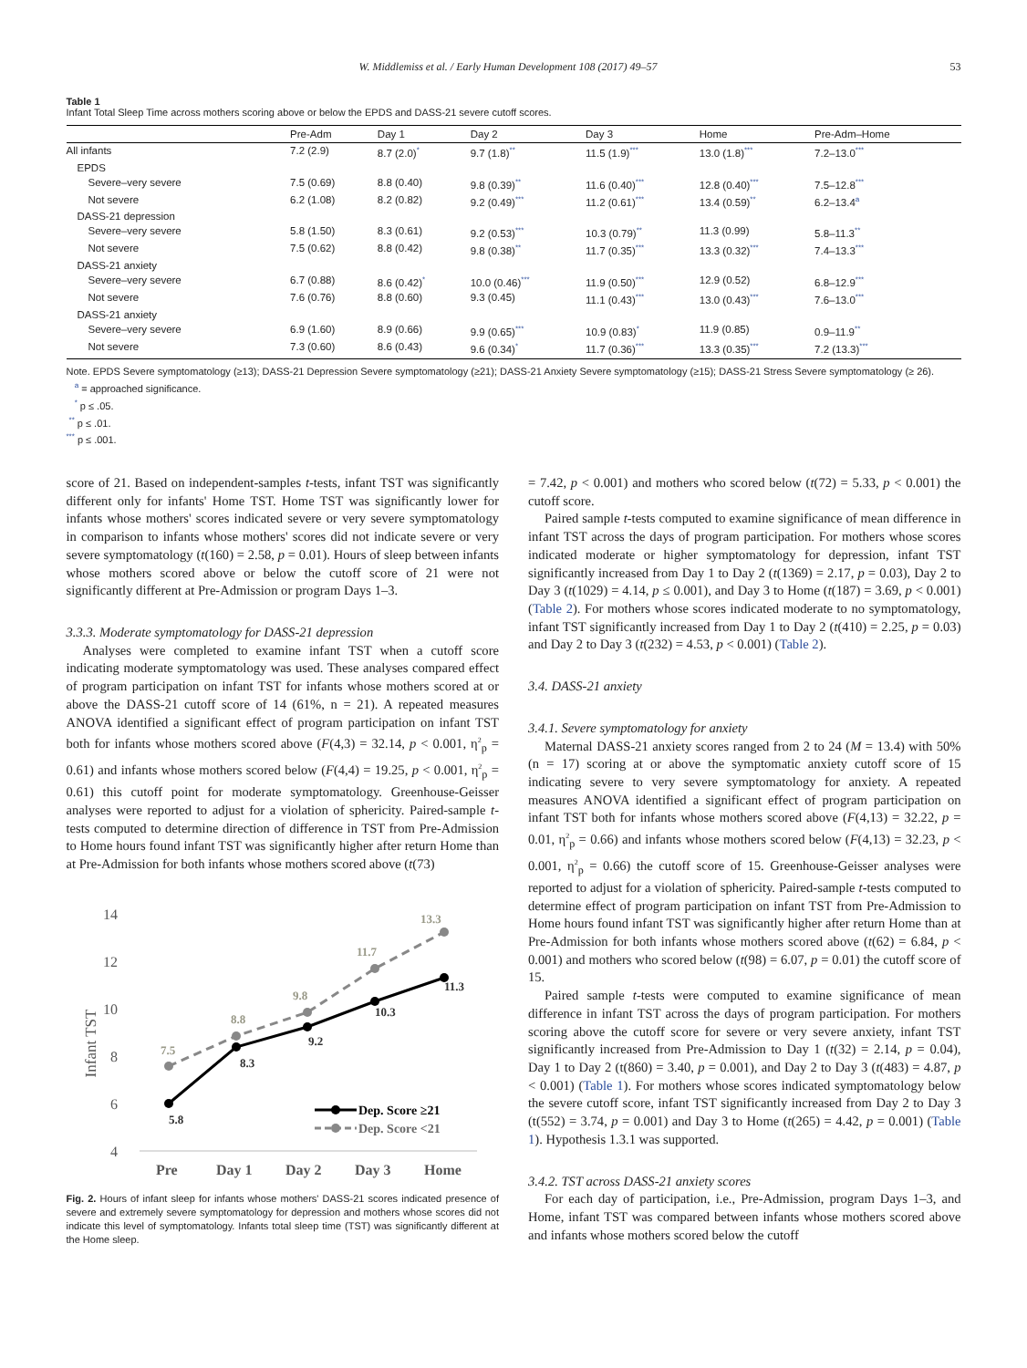W. Middlemiss et al. / Early Human Development 108 (2017) 49–57 53
Table 1
Infant Total Sleep Time across mothers scoring above or below the EPDS and DASS-21 severe cutoff scores.
| | Pre-Adm | Day 1 | Day 2 | Day 3 | Home | Pre-Adm–Home |
| --- | --- | --- | --- | --- | --- | --- |
| All infants | 7.2 (2.9) | 8.7 (2.0)<sup>*</sup> | 9.7 (1.8)<sup>**</sup> | 11.5 (1.9)<sup>***</sup> | 13.0 (1.8)<sup>***</sup> | 7.2–13.0<sup>***</sup> |
| EPDS | | | | | | |
| Severe–very severe | 7.5 (0.69) | 8.8 (0.40) | 9.8 (0.39)<sup>**</sup> | 11.6 (0.40)<sup>***</sup> | 12.8 (0.40)<sup>***</sup> | 7.5–12.8<sup>***</sup> |
| Not severe | 6.2 (1.08) | 8.2 (0.82) | 9.2 (0.49)<sup>***</sup> | 11.2 (0.61)<sup>***</sup> | 13.4 (0.59)<sup>**</sup> | 6.2–13.4<sup>a</sup> |
| DASS-21 depression | | | | | | |
| Severe–very severe | 5.8 (1.50) | 8.3 (0.61) | 9.2 (0.53)<sup>***</sup> | 10.3 (0.79)<sup>**</sup> | 11.3 (0.99) | 5.8–11.3<sup>**</sup> |
| Not severe | 7.5 (0.62) | 8.8 (0.42) | 9.8 (0.38)<sup>**</sup> | 11.7 (0.35)<sup>***</sup> | 13.3 (0.32)<sup>***</sup> | 7.4–13.3<sup>***</sup> |
| DASS-21 anxiety | | | | | | |
| Severe–very severe | 6.7 (0.88) | 8.6 (0.42)<sup>*</sup> | 10.0 (0.46)<sup>***</sup> | 11.9 (0.50)<sup>***</sup> | 12.9 (0.52) | 6.8–12.9<sup>***</sup> |
| Not severe | 7.6 (0.76) | 8.8 (0.60) | 9.3 (0.45) | 11.1 (0.43)<sup>***</sup> | 13.0 (0.43)<sup>***</sup> | 7.6–13.0<sup>***</sup> |
| DASS-21 anxiety | | | | | | |
| Severe–very severe | 6.9 (1.60) | 8.9 (0.66) | 9.9 (0.65)<sup>***</sup> | 10.9 (0.83)<sup>*</sup> | 11.9 (0.85) | 0.9–11.9<sup>**</sup> |
| Not severe | 7.3 (0.60) | 8.6 (0.43) | 9.6 (0.34)<sup>*</sup> | 11.7 (0.36)<sup>***</sup> | 13.3 (0.35)<sup>***</sup> | 7.2 (13.3)<sup>***</sup> |
Note. EPDS Severe symptomatology (≥13); DASS-21 Depression Severe symptomatology (≥21); DASS-21 Anxiety Severe symptomatology (≥15); DASS-21 Stress Severe symptomatology (≥ 26).
<sup>a</sup> = approached significance.
<sup>*</sup> p ≤ .05.
<sup>**</sup> p ≤ .01.
<sup>***</sup> p ≤ .001.
score of 21. Based on independent-samples t-tests, infant TST was significantly different only for infants' Home TST. Home TST was significantly lower for infants whose mothers' scores indicated severe or very severe symptomatology in comparison to infants whose mothers' scores did not indicate severe or very severe symptomatology (t(160) = 2.58, p = 0.01). Hours of sleep between infants whose mothers scored above or below the cutoff score of 21 were not significantly different at Pre-Admission or program Days 1–3.
3.3.3. Moderate symptomatology for DASS-21 depression
Analyses were completed to examine infant TST when a cutoff score indicating moderate symptomatology was used. These analyses compared effect of program participation on infant TST for infants whose mothers scored at or above the DASS-21 cutoff score of 14 (61%, n = 21). A repeated measures ANOVA identified a significant effect of program participation on infant TST both for infants whose mothers scored above (F(4,3) = 32.14, p < 0.001, η<sup>2</sup><sub>p</sub> = 0.61) and infants whose mothers scored below (F(4,4) = 19.25, p < 0.001, η<sup>2</sup><sub>p</sub> = 0.61) this cutoff point for moderate symptomatology. Greenhouse-Geisser analyses were reported to adjust for a violation of sphericity. Paired-sample t-tests computed to determine direction of difference in TST from Pre-Admission to Home hours found infant TST was significantly higher after return Home than at Pre-Admission for both infants whose mothers scored above (t(73)
14
12
10
8
6
4
Infant TST
7.5
8.8
9.8
11.7
13.3
5.8
8.3
9.2
10.3
11.3
Dep. Score ≥21
Dep. Score <21
Pre
Day 1
Day 2
Day 3
Home
Fig. 2. Hours of infant sleep for infants whose mothers' DASS-21 scores indicated presence of severe and extremely severe symptomatology for depression and mothers whose scores did not indicate this level of symptomatology. Infants total sleep time (TST) was significantly different at the Home sleep.
= 7.42, p < 0.001) and mothers who scored below (t(72) = 5.33, p < 0.001) the cutoff score.
Paired sample t-tests computed to examine significance of mean difference in infant TST across the days of program participation. For mothers whose scores indicated moderate or higher symptomatology for depression, infant TST significantly increased from Day 1 to Day 2 (t(1369) = 2.17, p = 0.03), Day 2 to Day 3 (t(1029) = 4.14, p ≤ 0.001), and Day 3 to Home (t(187) = 3.69, p < 0.001) (Table 2). For mothers whose scores indicated moderate to no symptomatology, infant TST significantly increased from Day 1 to Day 2 (t(410) = 2.25, p = 0.03) and Day 2 to Day 3 (t(232) = 4.53, p < 0.001) (Table 2).
3.4. DASS-21 anxiety
3.4.1. Severe symptomatology for anxiety
Maternal DASS-21 anxiety scores ranged from 2 to 24 (M = 13.4) with 50% (n = 17) scoring at or above the symptomatic anxiety cutoff score of 15 indicating severe to very severe symptomatology for anxiety. A repeated measures ANOVA identified a significant effect of program participation on infant TST both for infants whose mothers scored above (F(4,13) = 32.22, p = 0.01, η<sup>2</sup><sub>p</sub> = 0.66) and infants whose mothers scored below (F(4,13) = 32.23, p < 0.001, η<sup>2</sup><sub>p</sub> = 0.66) the cutoff score of 15. Greenhouse-Geisser analyses were reported to adjust for a violation of sphericity. Paired-sample t-tests computed to determine effect of program participation on infant TST from Pre-Admission to Home hours found infant TST was significantly higher after return Home than at Pre-Admission for both infants whose mothers scored above (t(62) = 6.84, p < 0.001) and mothers who scored below (t(98) = 6.07, p = 0.01) the cutoff score of 15.
Paired sample t-tests were computed to examine significance of mean difference in infant TST across the days of program participation. For mothers scoring above the cutoff score for severe or very severe anxiety, infant TST significantly increased from Pre-Admission to Day 1 (t(32) = 2.14, p = 0.04), Day 1 to Day 2 (t(860) = 3.40, p = 0.001), and Day 2 to Day 3 (t(483) = 4.87, p < 0.001) (Table 1). For mothers whose scores indicated symptomatology below the severe cutoff score, infant TST significantly increased from Day 2 to Day 3 (t(552) = 3.74, p = 0.001) and Day 3 to Home (t(265) = 4.42, p = 0.001) (Table 1). Hypothesis 1.3.1 was supported.
3.4.2. TST across DASS-21 anxiety scores
For each day of participation, i.e., Pre-Admission, program Days 1–3, and Home, infant TST was compared between infants whose mothers scored above and infants whose mothers scored below the cutoff